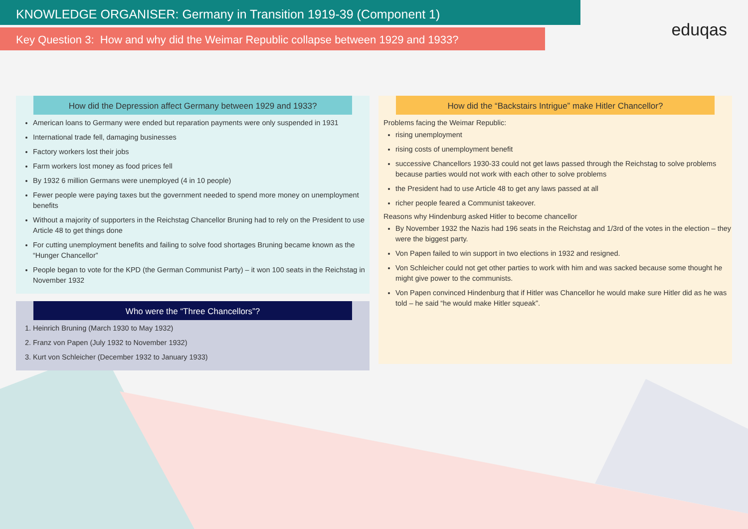KNOWLEDGE ORGANISER: Germany in Transition 1919-39 (Component 1)
Key Question 3: How and why did the Weimar Republic collapse between 1929 and 1933?
eduqas
How did the Depression affect Germany between 1929 and 1933?
American loans to Germany were ended but reparation payments were only suspended in 1931
International trade fell, damaging businesses
Factory workers lost their jobs
Farm workers lost money as food prices fell
By 1932 6 million Germans were unemployed (4 in 10 people)
Fewer people were paying taxes but the government needed to spend more money on unemployment benefits
Without a majority of supporters in the Reichstag Chancellor Bruning had to rely on the President to use Article 48 to get things done
For cutting unemployment benefits and failing to solve food shortages Bruning became known as the “Hunger Chancellor”
People began to vote for the KPD (the German Communist Party) – it won 100 seats in the Reichstag in November 1932
Who were the “Three Chancellors”?
1. Heinrich Bruning (March 1930 to May 1932)
2. Franz von Papen (July 1932 to November 1932)
3. Kurt von Schleicher (December 1932 to January 1933)
How did the “Backstairs Intrigue” make Hitler Chancellor?
Problems facing the Weimar Republic:
rising unemployment
rising costs of unemployment benefit
successive Chancellors 1930-33 could not get laws passed through the Reichstag to solve problems because parties would not work with each other to solve problems
the President had to use Article 48 to get any laws passed at all
richer people feared a Communist takeover.
Reasons why Hindenburg asked Hitler to become chancellor
By November 1932 the Nazis had 196 seats in the Reichstag and 1/3rd of the votes in the election – they were the biggest party.
Von Papen failed to win support in two elections in 1932 and resigned.
Von Schleicher could not get other parties to work with him and was sacked because some thought he might give power to the communists.
Von Papen convinced Hindenburg that if Hitler was Chancellor he would make sure Hitler did as he was told – he said “he would make Hitler squeak”.